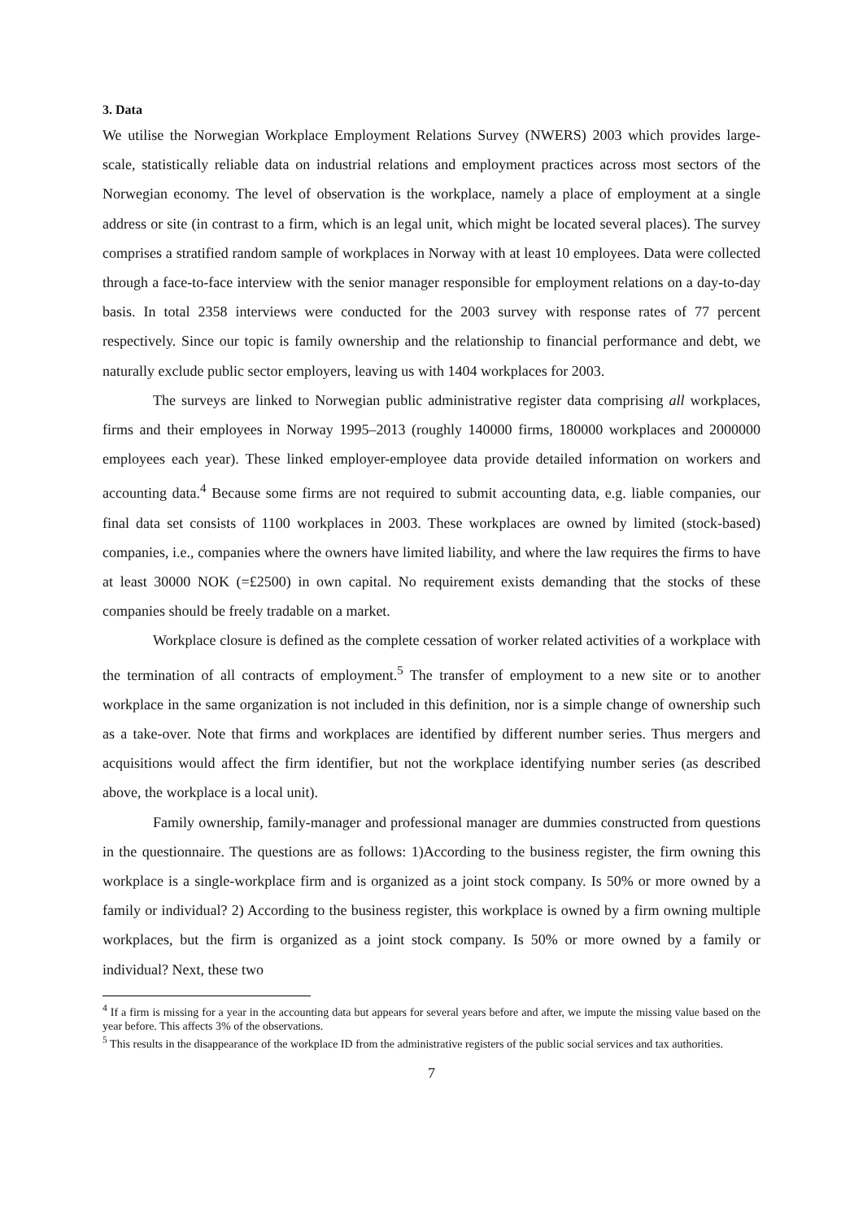3. Data
We utilise the Norwegian Workplace Employment Relations Survey (NWERS) 2003 which provides large-scale, statistically reliable data on industrial relations and employment practices across most sectors of the Norwegian economy. The level of observation is the workplace, namely a place of employment at a single address or site (in contrast to a firm, which is an legal unit, which might be located several places). The survey comprises a stratified random sample of workplaces in Norway with at least 10 employees. Data were collected through a face-to-face interview with the senior manager responsible for employment relations on a day-to-day basis. In total 2358 interviews were conducted for the 2003 survey with response rates of 77 percent respectively. Since our topic is family ownership and the relationship to financial performance and debt, we naturally exclude public sector employers, leaving us with 1404 workplaces for 2003.
The surveys are linked to Norwegian public administrative register data comprising all workplaces, firms and their employees in Norway 1995–2013 (roughly 140000 firms, 180000 workplaces and 2000000 employees each year). These linked employer-employee data provide detailed information on workers and accounting data.<sup>4</sup> Because some firms are not required to submit accounting data, e.g. liable companies, our final data set consists of 1100 workplaces in 2003. These workplaces are owned by limited (stock-based) companies, i.e., companies where the owners have limited liability, and where the law requires the firms to have at least 30000 NOK (=£2500) in own capital. No requirement exists demanding that the stocks of these companies should be freely tradable on a market.
Workplace closure is defined as the complete cessation of worker related activities of a workplace with the termination of all contracts of employment.<sup>5</sup> The transfer of employment to a new site or to another workplace in the same organization is not included in this definition, nor is a simple change of ownership such as a take-over. Note that firms and workplaces are identified by different number series. Thus mergers and acquisitions would affect the firm identifier, but not the workplace identifying number series (as described above, the workplace is a local unit).
Family ownership, family-manager and professional manager are dummies constructed from questions in the questionnaire. The questions are as follows: 1)According to the business register, the firm owning this workplace is a single-workplace firm and is organized as a joint stock company. Is 50% or more owned by a family or individual? 2) According to the business register, this workplace is owned by a firm owning multiple workplaces, but the firm is organized as a joint stock company. Is 50% or more owned by a family or individual? Next, these two
<sup>4</sup> If a firm is missing for a year in the accounting data but appears for several years before and after, we impute the missing value based on the year before. This affects 3% of the observations.
<sup>5</sup> This results in the disappearance of the workplace ID from the administrative registers of the public social services and tax authorities.
7